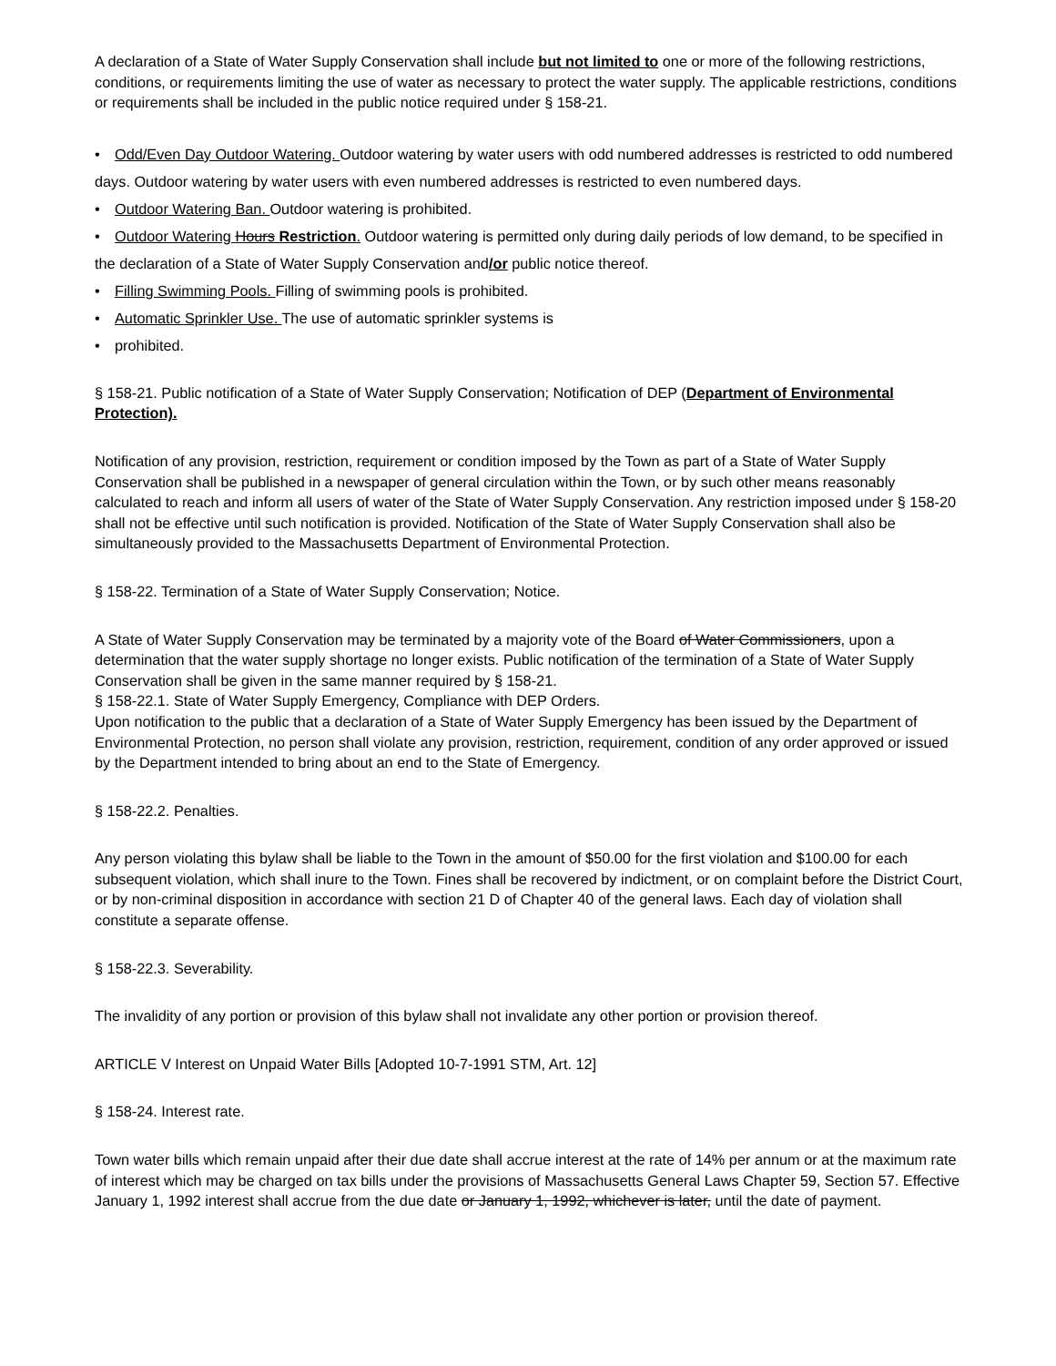A declaration of a State of Water Supply Conservation shall include but not limited to one or more of the following restrictions, conditions, or requirements limiting the use of water as necessary to protect the water supply. The applicable restrictions, conditions or requirements shall be included in the public notice required under § 158-21.
• Odd/Even Day Outdoor Watering. Outdoor watering by water users with odd numbered addresses is restricted to odd numbered days. Outdoor watering by water users with even numbered addresses is restricted to even numbered days.
• Outdoor Watering Ban. Outdoor watering is prohibited.
• Outdoor Watering Hours Restriction. Outdoor watering is permitted only during daily periods of low demand, to be specified in the declaration of a State of Water Supply Conservation and/or public notice thereof.
• Filling Swimming Pools. Filling of swimming pools is prohibited.
• Automatic Sprinkler Use. The use of automatic sprinkler systems is
• prohibited.
§ 158-21. Public notification of a State of Water Supply Conservation; Notification of DEP (Department of Environmental Protection).
Notification of any provision, restriction, requirement or condition imposed by the Town as part of a State of Water Supply Conservation shall be published in a newspaper of general circulation within the Town, or by such other means reasonably calculated to reach and inform all users of water of the State of Water Supply Conservation. Any restriction imposed under § 158-20 shall not be effective until such notification is provided. Notification of the State of Water Supply Conservation shall also be simultaneously provided to the Massachusetts Department of Environmental Protection.
§ 158-22. Termination of a State of Water Supply Conservation; Notice.
A State of Water Supply Conservation may be terminated by a majority vote of the Board of Water Commissioners, upon a determination that the water supply shortage no longer exists. Public notification of the termination of a State of Water Supply Conservation shall be given in the same manner required by § 158-21.
§ 158-22.1. State of Water Supply Emergency, Compliance with DEP Orders.
Upon notification to the public that a declaration of a State of Water Supply Emergency has been issued by the Department of Environmental Protection, no person shall violate any provision, restriction, requirement, condition of any order approved or issued by the Department intended to bring about an end to the State of Emergency.
§ 158-22.2. Penalties.
Any person violating this bylaw shall be liable to the Town in the amount of $50.00 for the first violation and $100.00 for each subsequent violation, which shall inure to the Town. Fines shall be recovered by indictment, or on complaint before the District Court, or by non-criminal disposition in accordance with section 21 D of Chapter 40 of the general laws. Each day of violation shall constitute a separate offense.
§ 158-22.3. Severability.
The invalidity of any portion or provision of this bylaw shall not invalidate any other portion or provision thereof.
ARTICLE V Interest on Unpaid Water Bills [Adopted 10-7-1991 STM, Art. 12]
§ 158-24. Interest rate.
Town water bills which remain unpaid after their due date shall accrue interest at the rate of 14% per annum or at the maximum rate of interest which may be charged on tax bills under the provisions of Massachusetts General Laws Chapter 59, Section 57. Effective January 1, 1992 interest shall accrue from the due date or January 1, 1992, whichever is later, until the date of payment.